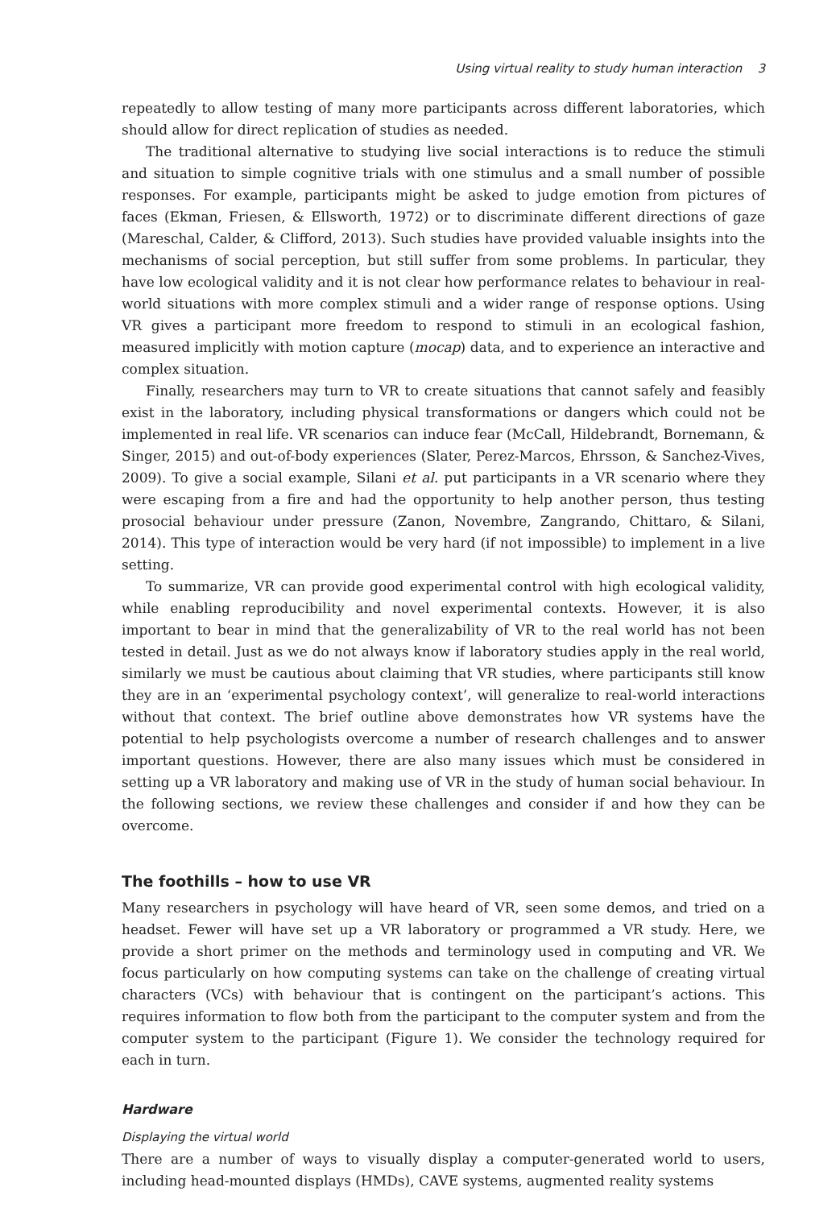Using virtual reality to study human interaction 3
repeatedly to allow testing of many more participants across different laboratories, which should allow for direct replication of studies as needed.
The traditional alternative to studying live social interactions is to reduce the stimuli and situation to simple cognitive trials with one stimulus and a small number of possible responses. For example, participants might be asked to judge emotion from pictures of faces (Ekman, Friesen, & Ellsworth, 1972) or to discriminate different directions of gaze (Mareschal, Calder, & Clifford, 2013). Such studies have provided valuable insights into the mechanisms of social perception, but still suffer from some problems. In particular, they have low ecological validity and it is not clear how performance relates to behaviour in real-world situations with more complex stimuli and a wider range of response options. Using VR gives a participant more freedom to respond to stimuli in an ecological fashion, measured implicitly with motion capture (mocap) data, and to experience an interactive and complex situation.
Finally, researchers may turn to VR to create situations that cannot safely and feasibly exist in the laboratory, including physical transformations or dangers which could not be implemented in real life. VR scenarios can induce fear (McCall, Hildebrandt, Bornemann, & Singer, 2015) and out-of-body experiences (Slater, Perez-Marcos, Ehrsson, & Sanchez-Vives, 2009). To give a social example, Silani et al. put participants in a VR scenario where they were escaping from a fire and had the opportunity to help another person, thus testing prosocial behaviour under pressure (Zanon, Novembre, Zangrando, Chittaro, & Silani, 2014). This type of interaction would be very hard (if not impossible) to implement in a live setting.
To summarize, VR can provide good experimental control with high ecological validity, while enabling reproducibility and novel experimental contexts. However, it is also important to bear in mind that the generalizability of VR to the real world has not been tested in detail. Just as we do not always know if laboratory studies apply in the real world, similarly we must be cautious about claiming that VR studies, where participants still know they are in an ‘experimental psychology context’, will generalize to real-world interactions without that context. The brief outline above demonstrates how VR systems have the potential to help psychologists overcome a number of research challenges and to answer important questions. However, there are also many issues which must be considered in setting up a VR laboratory and making use of VR in the study of human social behaviour. In the following sections, we review these challenges and consider if and how they can be overcome.
The foothills – how to use VR
Many researchers in psychology will have heard of VR, seen some demos, and tried on a headset. Fewer will have set up a VR laboratory or programmed a VR study. Here, we provide a short primer on the methods and terminology used in computing and VR. We focus particularly on how computing systems can take on the challenge of creating virtual characters (VCs) with behaviour that is contingent on the participant’s actions. This requires information to flow both from the participant to the computer system and from the computer system to the participant (Figure 1). We consider the technology required for each in turn.
Hardware
Displaying the virtual world
There are a number of ways to visually display a computer-generated world to users, including head-mounted displays (HMDs), CAVE systems, augmented reality systems